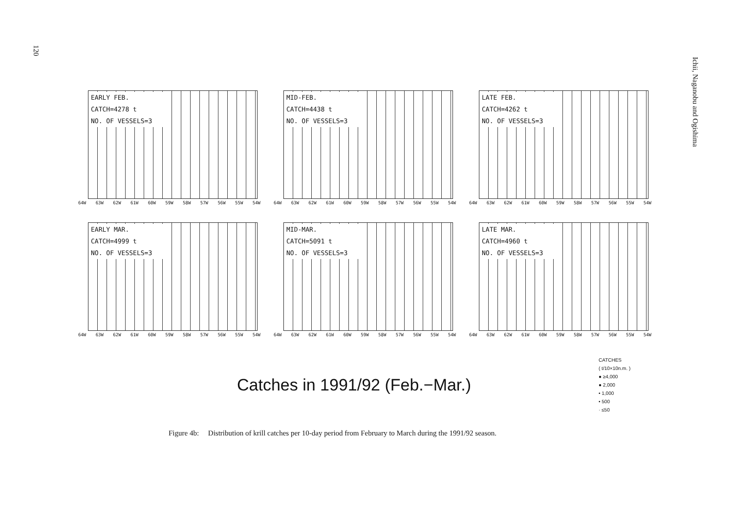120
Ichii, Naganobu and Ogishima
EARLY FEB.
CATCH=4278 t
NO. OF VESSELS=3
64W 63W 62W 61W 60W 59W 58W 57W 56W 55W 54W
MID-FEB.
CATCH=4438 t
NO. OF VESSELS=3
64W 63W 62W 61W 60W 59W 58W 57W 56W 55W 54W
LATE FEB.
CATCH=4262 t
NO. OF VESSELS=3
64W 63W 62W 61W 60W 59W 58W 57W 56W 55W 54W
EARLY MAR.
CATCH=4999 t
NO. OF VESSELS=3
64W 63W 62W 61W 60W 59W 58W 57W 56W 55W 54W
MID-MAR.
CATCH=5091 t
NO. OF VESSELS=3
64W 63W 62W 61W 60W 59W 58W 57W 56W 55W 54W
LATE MAR.
CATCH=4960 t
NO. OF VESSELS=3
64W 63W 62W 61W 60W 59W 58W 57W 56W 55W 54W
Catches in 1991/92 (Feb.−Mar.)
CATCHES
( t/10×10n.m. )
● ≥4,000
● 2,000
• 1,000
• 500
· ≤50
Figure 4b: Distribution of krill catches per 10-day period from February to March during the 1991/92 season.